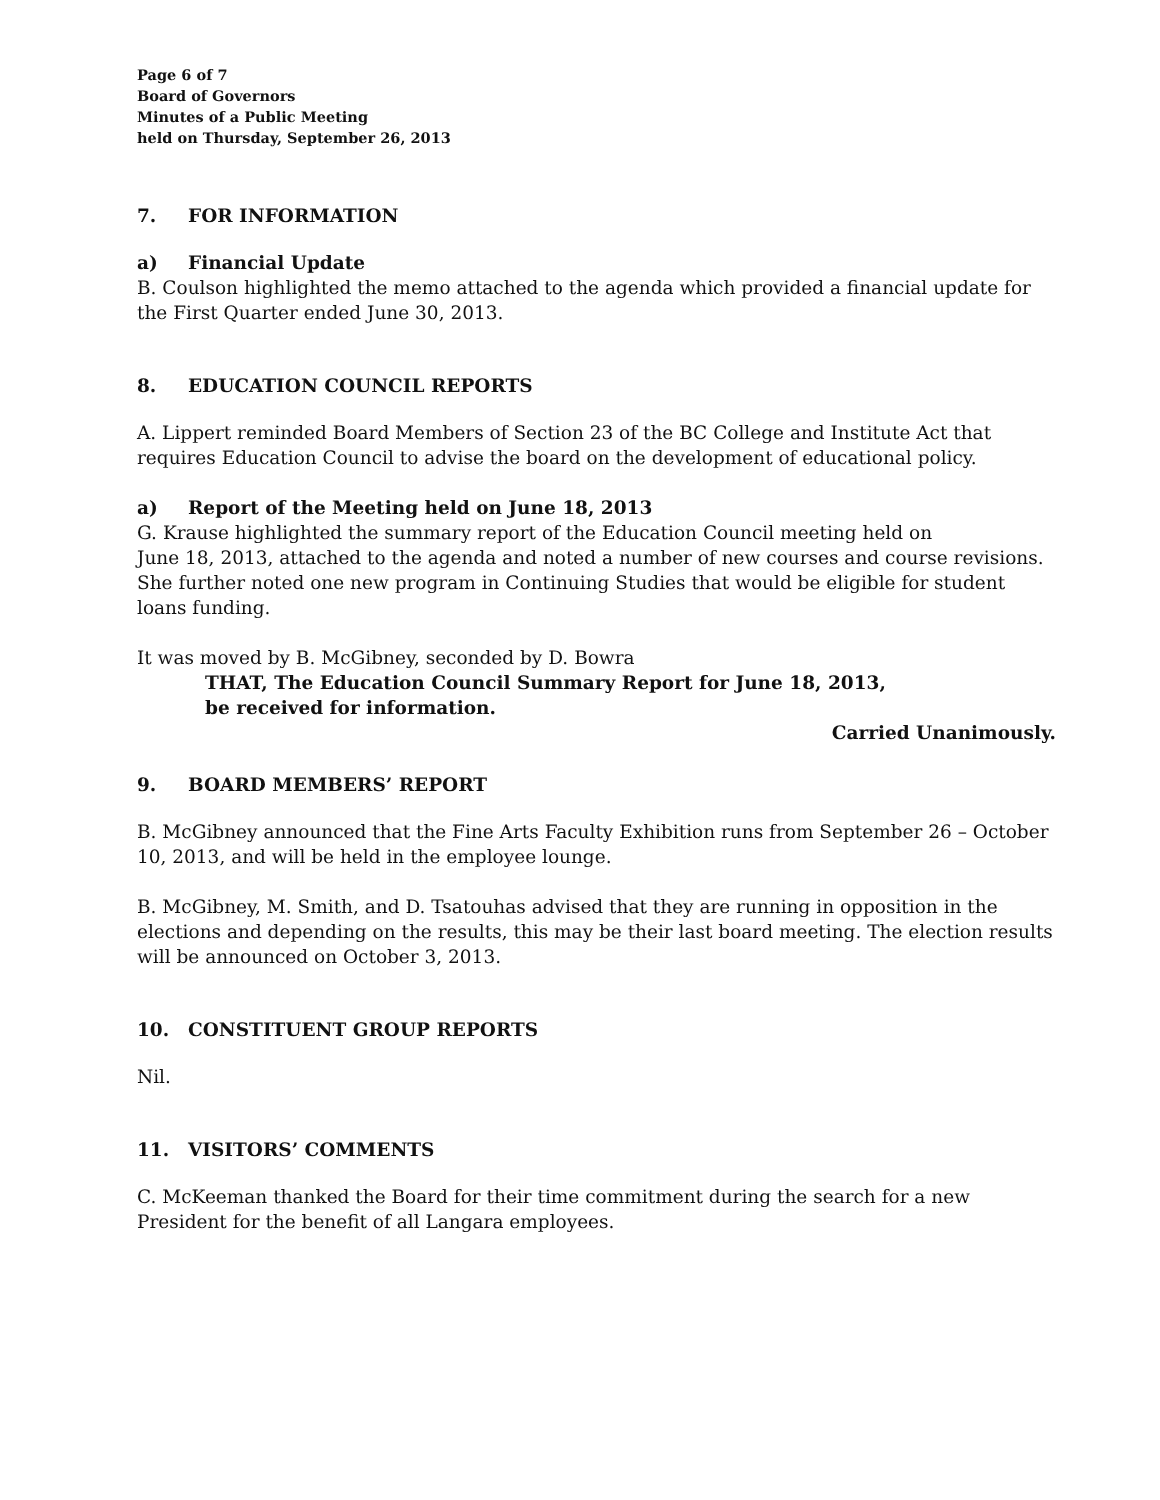Page 6 of 7
Board of Governors
Minutes of a Public Meeting
held on Thursday, September 26, 2013
7. FOR INFORMATION
a) Financial Update
B. Coulson highlighted the memo attached to the agenda which provided a financial update for the First Quarter ended June 30, 2013.
8. EDUCATION COUNCIL REPORTS
A. Lippert reminded Board Members of Section 23 of the BC College and Institute Act that requires Education Council to advise the board on the development of educational policy.
a) Report of the Meeting held on June 18, 2013
G. Krause highlighted the summary report of the Education Council meeting held on
June 18, 2013, attached to the agenda and noted a number of new courses and course revisions. She further noted one new program in Continuing Studies that would be eligible for student loans funding.
It was moved by B. McGibney, seconded by D. Bowra
THAT, The Education Council Summary Report for June 18, 2013,
be received for information.
Carried Unanimously.
9. BOARD MEMBERS’ REPORT
B. McGibney announced that the Fine Arts Faculty Exhibition runs from September 26 – October 10, 2013, and will be held in the employee lounge.
B. McGibney, M. Smith, and D. Tsatouhas advised that they are running in opposition in the elections and depending on the results, this may be their last board meeting. The election results will be announced on October 3, 2013.
10. CONSTITUENT GROUP REPORTS
Nil.
11. VISITORS’ COMMENTS
C. McKeeman thanked the Board for their time commitment during the search for a new President for the benefit of all Langara employees.